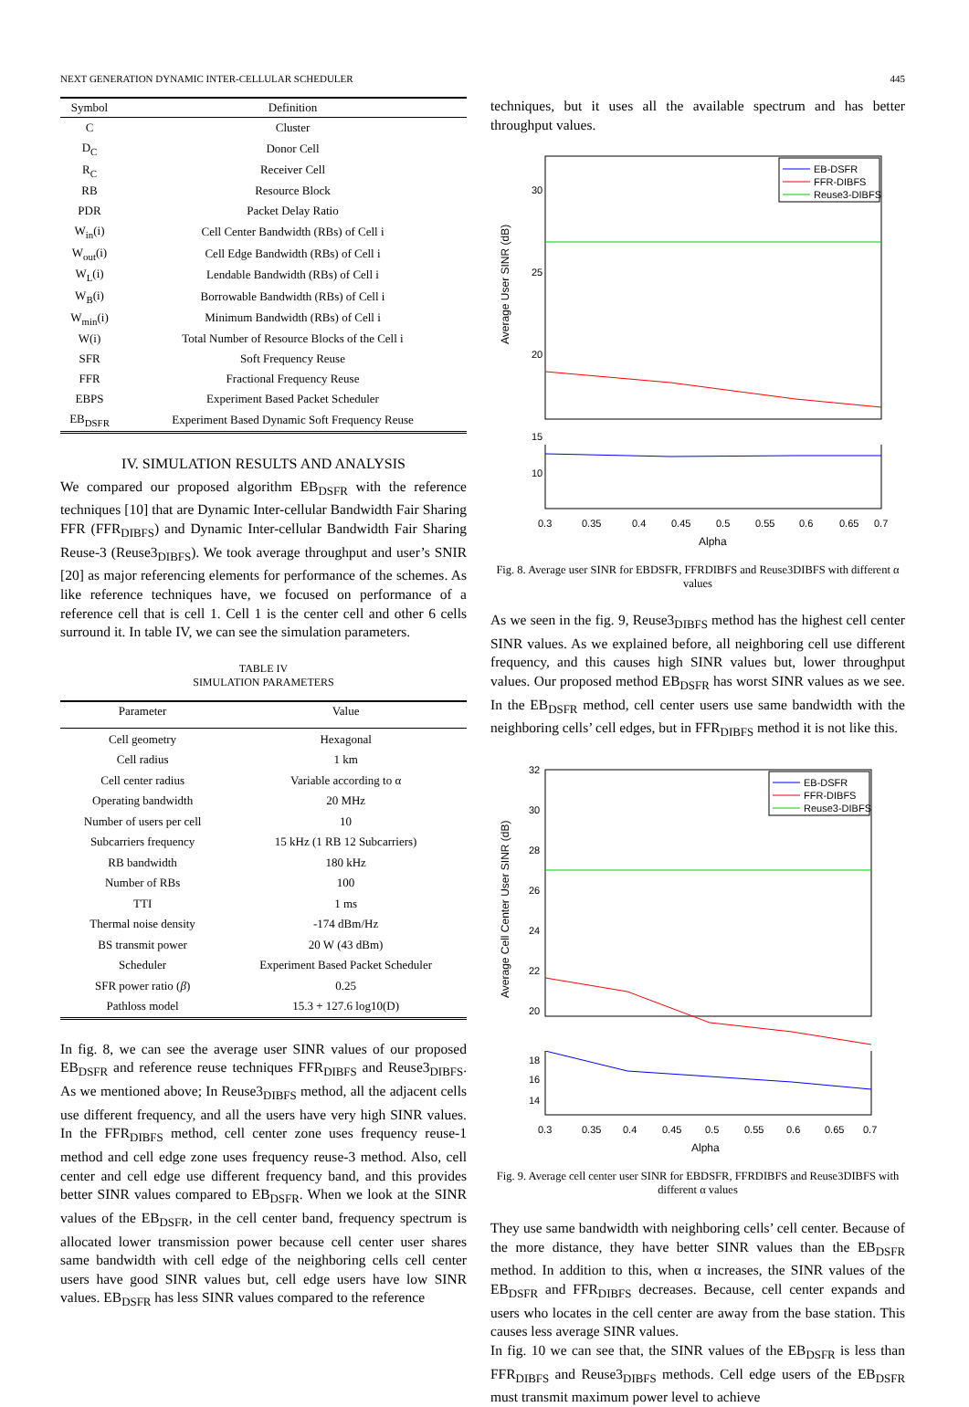NEXT GENERATION DYNAMIC INTER-CELLULAR SCHEDULER 445
| Symbol | Definition |
| --- | --- |
| C | Cluster |
| D<sub>C</sub> | Donor Cell |
| R<sub>C</sub> | Receiver Cell |
| RB | Resource Block |
| PDR | Packet Delay Ratio |
| W<sub>in</sub>(i) | Cell Center Bandwidth (RBs) of Cell i |
| W<sub>out</sub>(i) | Cell Edge Bandwidth (RBs) of Cell i |
| W<sub>L</sub>(i) | Lendable Bandwidth (RBs) of Cell i |
| W<sub>B</sub>(i) | Borrowable Bandwidth (RBs) of Cell i |
| W<sub>min</sub>(i) | Minimum Bandwidth (RBs) of Cell i |
| W(i) | Total Number of Resource Blocks of the Cell i |
| SFR | Soft Frequency Reuse |
| FFR | Fractional Frequency Reuse |
| EBPS | Experiment Based Packet Scheduler |
| EB<sub>DSFR</sub> | Experiment Based Dynamic Soft Frequency Reuse |
IV. SIMULATION RESULTS AND ANALYSIS
We compared our proposed algorithm EB<sub>DSFR</sub> with the reference techniques [10] that are Dynamic Inter-cellular Bandwidth Fair Sharing FFR (FFR<sub>DIBFS</sub>) and Dynamic Inter-cellular Bandwidth Fair Sharing Reuse-3 (Reuse3<sub>DIBFS</sub>). We took average throughput and user’s SNIR [20] as major referencing elements for performance of the schemes. As like reference techniques have, we focused on performance of a reference cell that is cell 1. Cell 1 is the center cell and other 6 cells surround it. In table IV, we can see the simulation parameters.
TABLE IV
SIMULATION PARAMETERS
| Parameter | Value |
| --- | --- |
| Cell geometry | Hexagonal |
| Cell radius | 1 km |
| Cell center radius | Variable according to α |
| Operating bandwidth | 20 MHz |
| Number of users per cell | 10 |
| Subcarriers frequency | 15 kHz (1 RB 12 Subcarriers) |
| RB bandwidth | 180 kHz |
| Number of RBs | 100 |
| TTI | 1 ms |
| Thermal noise density | -174 dBm/Hz |
| BS transmit power | 20 W (43 dBm) |
| Scheduler | Experiment Based Packet Scheduler |
| SFR power ratio ( β ) | 0.25 |
| Pathloss model | 15.3 + 127.6 log10(D) |
In fig. 8, we can see the average user SINR values of our proposed EB<sub>DSFR</sub> and reference reuse techniques FFR<sub>DIBFS</sub> and Reuse3<sub>DIBFS</sub>. As we mentioned above; In Reuse3<sub>DIBFS</sub> method, all the adjacent cells use different frequency, and all the users have very high SINR values. In the FFR<sub>DIBFS</sub> method, cell center zone uses frequency reuse-1 method and cell edge zone uses frequency reuse-3 method. Also, cell center and cell edge use different frequency band, and this provides better SINR values compared to EB<sub>DSFR</sub>. When we look at the SINR values of the EB<sub>DSFR</sub>, in the cell center band, frequency spectrum is allocated lower transmission power because cell center user shares same bandwidth with cell edge of the neighboring cells cell center users have good SINR values but, cell edge users have low SINR values. EB<sub>DSFR</sub> has less SINR values compared to the reference
techniques, but it uses all the available spectrum and has better throughput values.
30
25
20
15
EB-DSFR
FFR-DIBFS
Reuse3-DIBFS
Average User SINR (dB)
10
0.3
0.35
0.4
0.45
0.5
0.55
0.6
0.65
0.7
Alpha
Fig. 8. Average user SINR for EBDSFR, FFRDIBFS and Reuse3DIBFS with different α values
As we seen in the fig. 9, Reuse3<sub>DIBFS</sub> method has the highest cell center SINR values. As we explained before, all neighboring cell use different frequency, and this causes high SINR values but, lower throughput values. Our proposed method EB<sub>DSFR</sub> has worst SINR values as we see. In the EB<sub>DSFR</sub> method, cell center users use same bandwidth with the neighboring cells’ cell edges, but in FFR<sub>DIBFS</sub> method it is not like this.
32
30
28
26
24
22
20
EB-DSFR
FFR-DIBFS
Reuse3-DIBFS
Average Cell Center User SINR (dB)
18
16
14
0.3
0.35
0.4
0.45
0.5
0.55
0.6
0.65
0.7
Alpha
Fig. 9. Average cell center user SINR for EBDSFR, FFRDIBFS and Reuse3DIBFS with different α values
They use same bandwidth with neighboring cells’ cell center. Because of the more distance, they have better SINR values than the EB<sub>DSFR</sub> method. In addition to this, when α increases, the SINR values of the EB<sub>DSFR</sub> and FFR<sub>DIBFS</sub> decreases. Because, cell center expands and users who locates in the cell center are away from the base station. This causes less average SINR values.
In fig. 10 we can see that, the SINR values of the EB<sub>DSFR</sub> is less than FFR<sub>DIBFS</sub> and Reuse3<sub>DIBFS</sub> methods. Cell edge users of the EB<sub>DSFR</sub> must transmit maximum power level to achieve